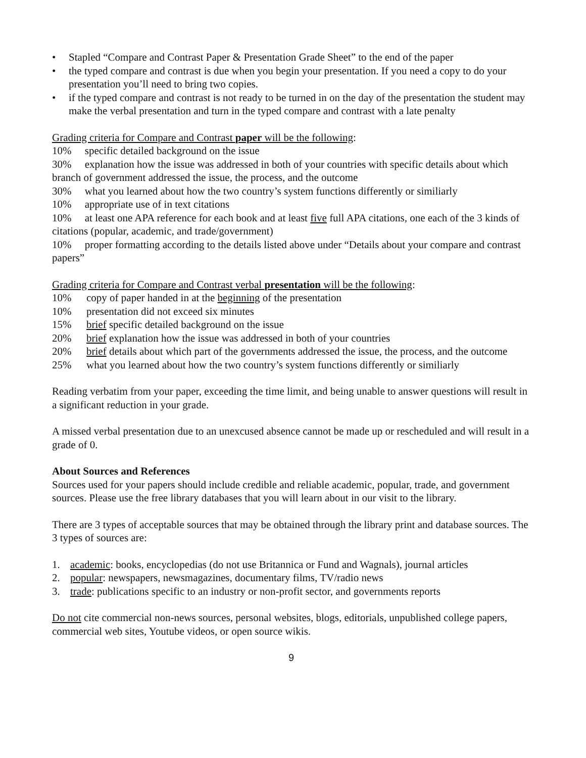• Stapled “Compare and Contrast Paper & Presentation Grade Sheet” to the end of the paper
• the typed compare and contrast is due when you begin your presentation. If you need a copy to do your presentation you’ll need to bring two copies.
• if the typed compare and contrast is not ready to be turned in on the day of the presentation the student may make the verbal presentation and turn in the typed compare and contrast with a late penalty
Grading criteria for Compare and Contrast paper will be the following:
10% specific detailed background on the issue
30% explanation how the issue was addressed in both of your countries with specific details about which branch of government addressed the issue, the process, and the outcome
30% what you learned about how the two country’s system functions differently or similiarly
10% appropriate use of in text citations
10% at least one APA reference for each book and at least five full APA citations, one each of the 3 kinds of citations (popular, academic, and trade/government)
10% proper formatting according to the details listed above under “Details about your compare and contrast papers”
Grading criteria for Compare and Contrast verbal presentation will be the following:
10% copy of paper handed in at the beginning of the presentation
10% presentation did not exceed six minutes
15% brief specific detailed background on the issue
20% brief explanation how the issue was addressed in both of your countries
20% brief details about which part of the governments addressed the issue, the process, and the outcome
25% what you learned about how the two country’s system functions differently or similiarly
Reading verbatim from your paper, exceeding the time limit, and being unable to answer questions will result in a significant reduction in your grade.
A missed verbal presentation due to an unexcused absence cannot be made up or rescheduled and will result in a grade of 0.
About Sources and References
Sources used for your papers should include credible and reliable academic, popular, trade, and government sources. Please use the free library databases that you will learn about in our visit to the library.
There are 3 types of acceptable sources that may be obtained through the library print and database sources. The 3 types of sources are:
1. academic: books, encyclopedias (do not use Britannica or Fund and Wagnals), journal articles
2. popular: newspapers, newsmagazines, documentary films, TV/radio news
3. trade: publications specific to an industry or non-profit sector, and governments reports
Do not cite commercial non-news sources, personal websites, blogs, editorials, unpublished college papers, commercial web sites, Youtube videos, or open source wikis.
9